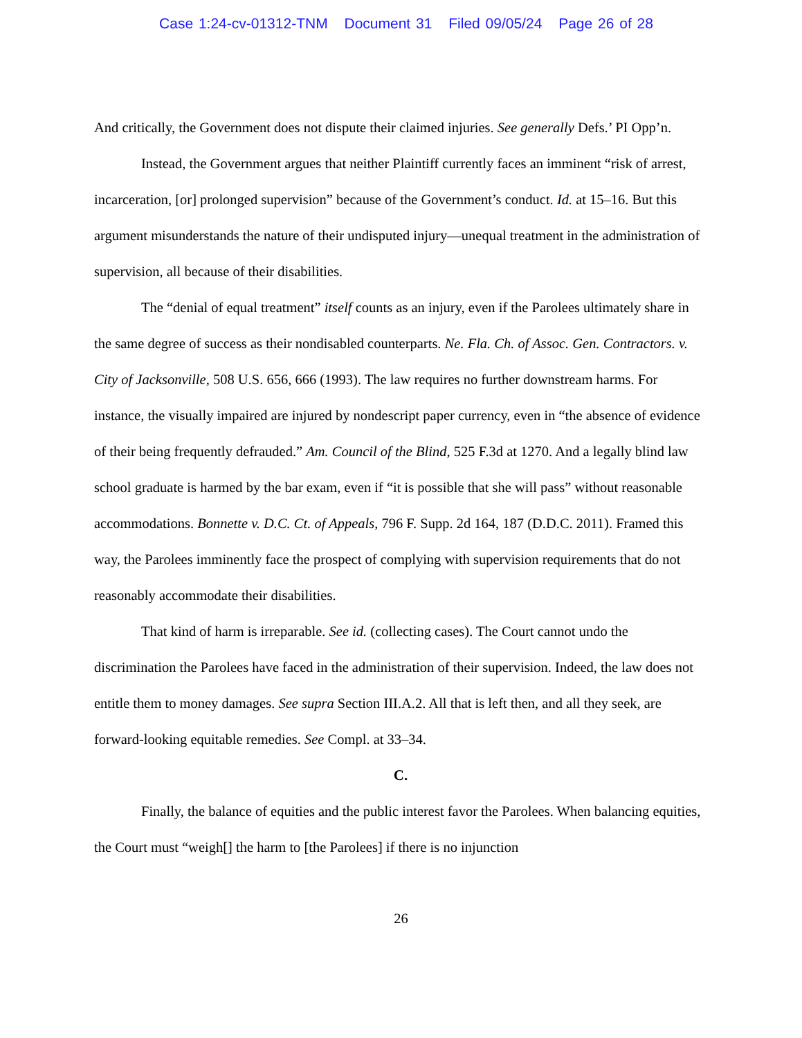Case 1:24-cv-01312-TNM Document 31 Filed 09/05/24 Page 26 of 28
And critically, the Government does not dispute their claimed injuries. See generally Defs.’ PI Opp’n.
Instead, the Government argues that neither Plaintiff currently faces an imminent “risk of arrest, incarceration, [or] prolonged supervision” because of the Government’s conduct. Id. at 15–16. But this argument misunderstands the nature of their undisputed injury—unequal treatment in the administration of supervision, all because of their disabilities.
The “denial of equal treatment” itself counts as an injury, even if the Parolees ultimately share in the same degree of success as their nondisabled counterparts. Ne. Fla. Ch. of Assoc. Gen. Contractors. v. City of Jacksonville, 508 U.S. 656, 666 (1993). The law requires no further downstream harms. For instance, the visually impaired are injured by nondescript paper currency, even in “the absence of evidence of their being frequently defrauded.” Am. Council of the Blind, 525 F.3d at 1270. And a legally blind law school graduate is harmed by the bar exam, even if “it is possible that she will pass” without reasonable accommodations. Bonnette v. D.C. Ct. of Appeals, 796 F. Supp. 2d 164, 187 (D.D.C. 2011). Framed this way, the Parolees imminently face the prospect of complying with supervision requirements that do not reasonably accommodate their disabilities.
That kind of harm is irreparable. See id. (collecting cases). The Court cannot undo the discrimination the Parolees have faced in the administration of their supervision. Indeed, the law does not entitle them to money damages. See supra Section III.A.2. All that is left then, and all they seek, are forward-looking equitable remedies. See Compl. at 33–34.
C.
Finally, the balance of equities and the public interest favor the Parolees. When balancing equities, the Court must “weigh[] the harm to [the Parolees] if there is no injunction
26